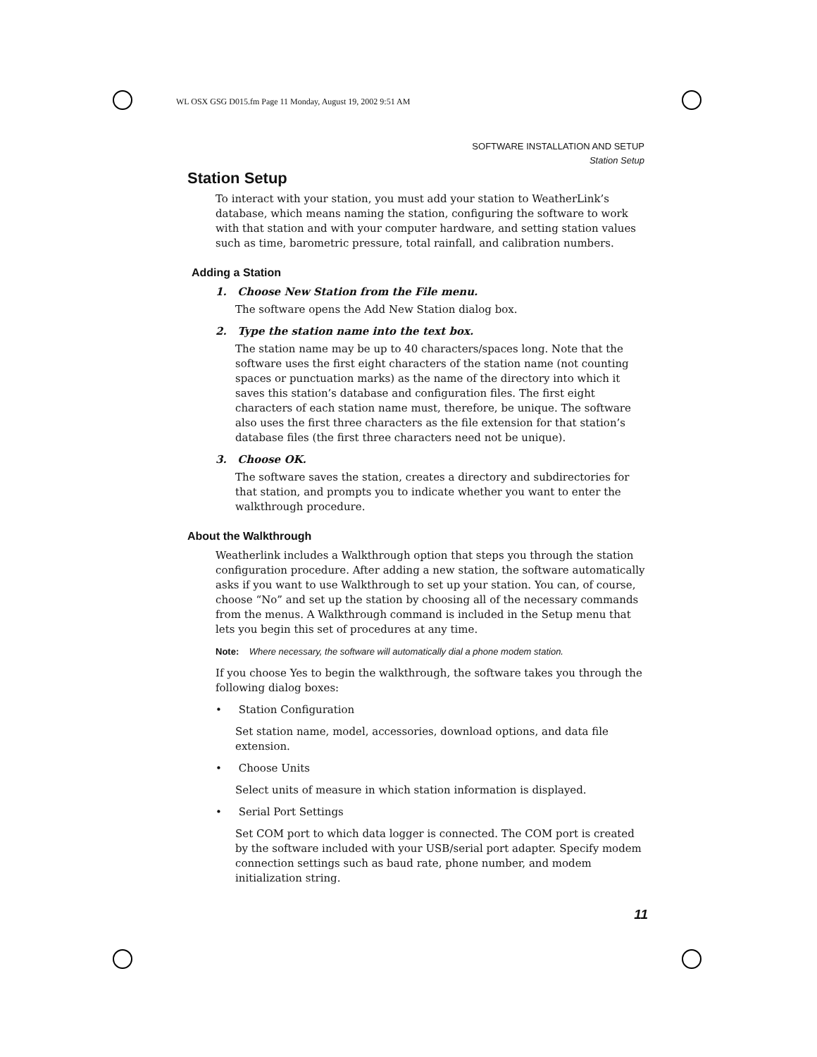WL OSX GSG D015.fm Page 11 Monday, August 19, 2002 9:51 AM
SOFTWARE INSTALLATION AND SETUP
Station Setup
Station Setup
To interact with your station, you must add your station to WeatherLink’s database, which means naming the station, configuring the software to work with that station and with your computer hardware, and setting station values such as time, barometric pressure, total rainfall, and calibration numbers.
Adding a Station
1. Choose New Station from the File menu.
The software opens the Add New Station dialog box.
2. Type the station name into the text box.
The station name may be up to 40 characters/spaces long. Note that the software uses the first eight characters of the station name (not counting spaces or punctuation marks) as the name of the directory into which it saves this station’s database and configuration files. The first eight characters of each station name must, therefore, be unique. The software also uses the first three characters as the file extension for that station’s database files (the first three characters need not be unique).
3. Choose OK.
The software saves the station, creates a directory and subdirectories for that station, and prompts you to indicate whether you want to enter the walkthrough procedure.
About the Walkthrough
Weatherlink includes a Walkthrough option that steps you through the station configuration procedure. After adding a new station, the software automatically asks if you want to use Walkthrough to set up your station. You can, of course, choose “No” and set up the station by choosing all of the necessary commands from the menus. A Walkthrough command is included in the Setup menu that lets you begin this set of procedures at any time.
Note: Where necessary, the software will automatically dial a phone modem station.
If you choose Yes to begin the walkthrough, the software takes you through the following dialog boxes:
• Station Configuration
Set station name, model, accessories, download options, and data file extension.
• Choose Units
Select units of measure in which station information is displayed.
• Serial Port Settings
Set COM port to which data logger is connected. The COM port is created by the software included with your USB/serial port adapter. Specify modem connection settings such as baud rate, phone number, and modem initialization string.
11